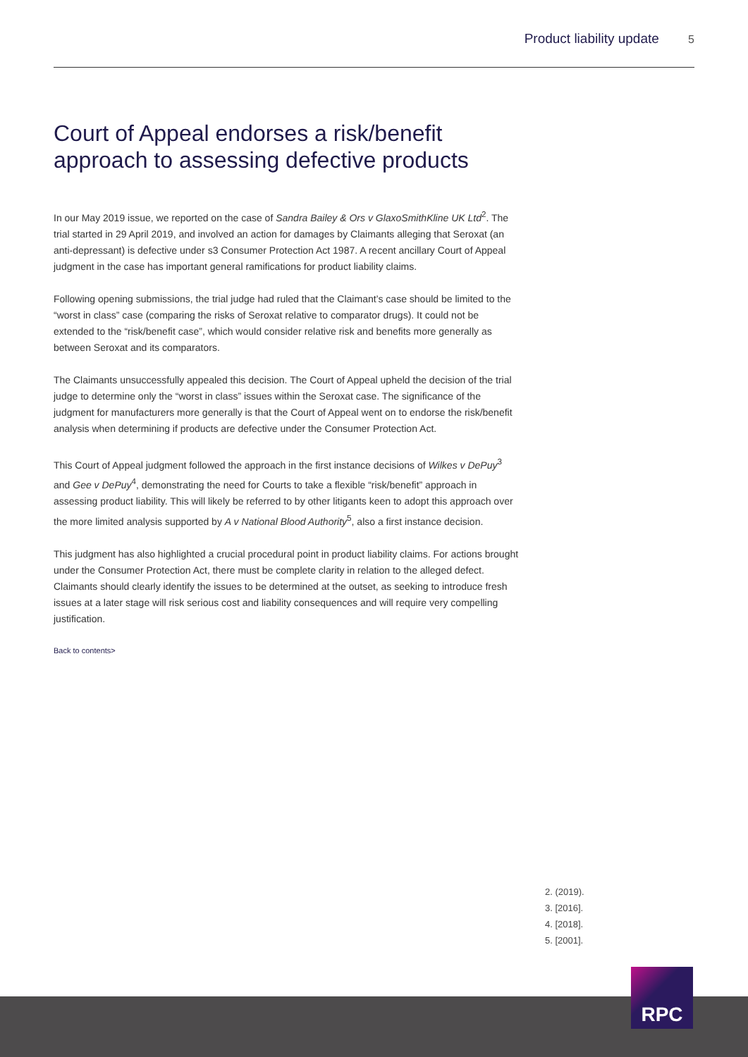Product liability update 5
Court of Appeal endorses a risk/benefit approach to assessing defective products
In our May 2019 issue, we reported on the case of Sandra Bailey & Ors v GlaxoSmithKline UK Ltd<sup>2</sup>. The trial started in 29 April 2019, and involved an action for damages by Claimants alleging that Seroxat (an anti-depressant) is defective under s3 Consumer Protection Act 1987. A recent ancillary Court of Appeal judgment in the case has important general ramifications for product liability claims.
Following opening submissions, the trial judge had ruled that the Claimant’s case should be limited to the “worst in class” case (comparing the risks of Seroxat relative to comparator drugs). It could not be extended to the “risk/benefit case”, which would consider relative risk and benefits more generally as between Seroxat and its comparators.
The Claimants unsuccessfully appealed this decision. The Court of Appeal upheld the decision of the trial judge to determine only the “worst in class” issues within the Seroxat case. The significance of the judgment for manufacturers more generally is that the Court of Appeal went on to endorse the risk/benefit analysis when determining if products are defective under the Consumer Protection Act.
This Court of Appeal judgment followed the approach in the first instance decisions of Wilkes v DePuy<sup>3</sup> and Gee v DePuy<sup>4</sup>, demonstrating the need for Courts to take a flexible “risk/benefit” approach in assessing product liability. This will likely be referred to by other litigants keen to adopt this approach over the more limited analysis supported by A v National Blood Authority<sup>5</sup>, also a first instance decision.
This judgment has also highlighted a crucial procedural point in product liability claims. For actions brought under the Consumer Protection Act, there must be complete clarity in relation to the alleged defect. Claimants should clearly identify the issues to be determined at the outset, as seeking to introduce fresh issues at a later stage will risk serious cost and liability consequences and will require very compelling justification.
Back to contents>
2. (2019).
3. [2016].
4. [2018].
5. [2001].
RPC